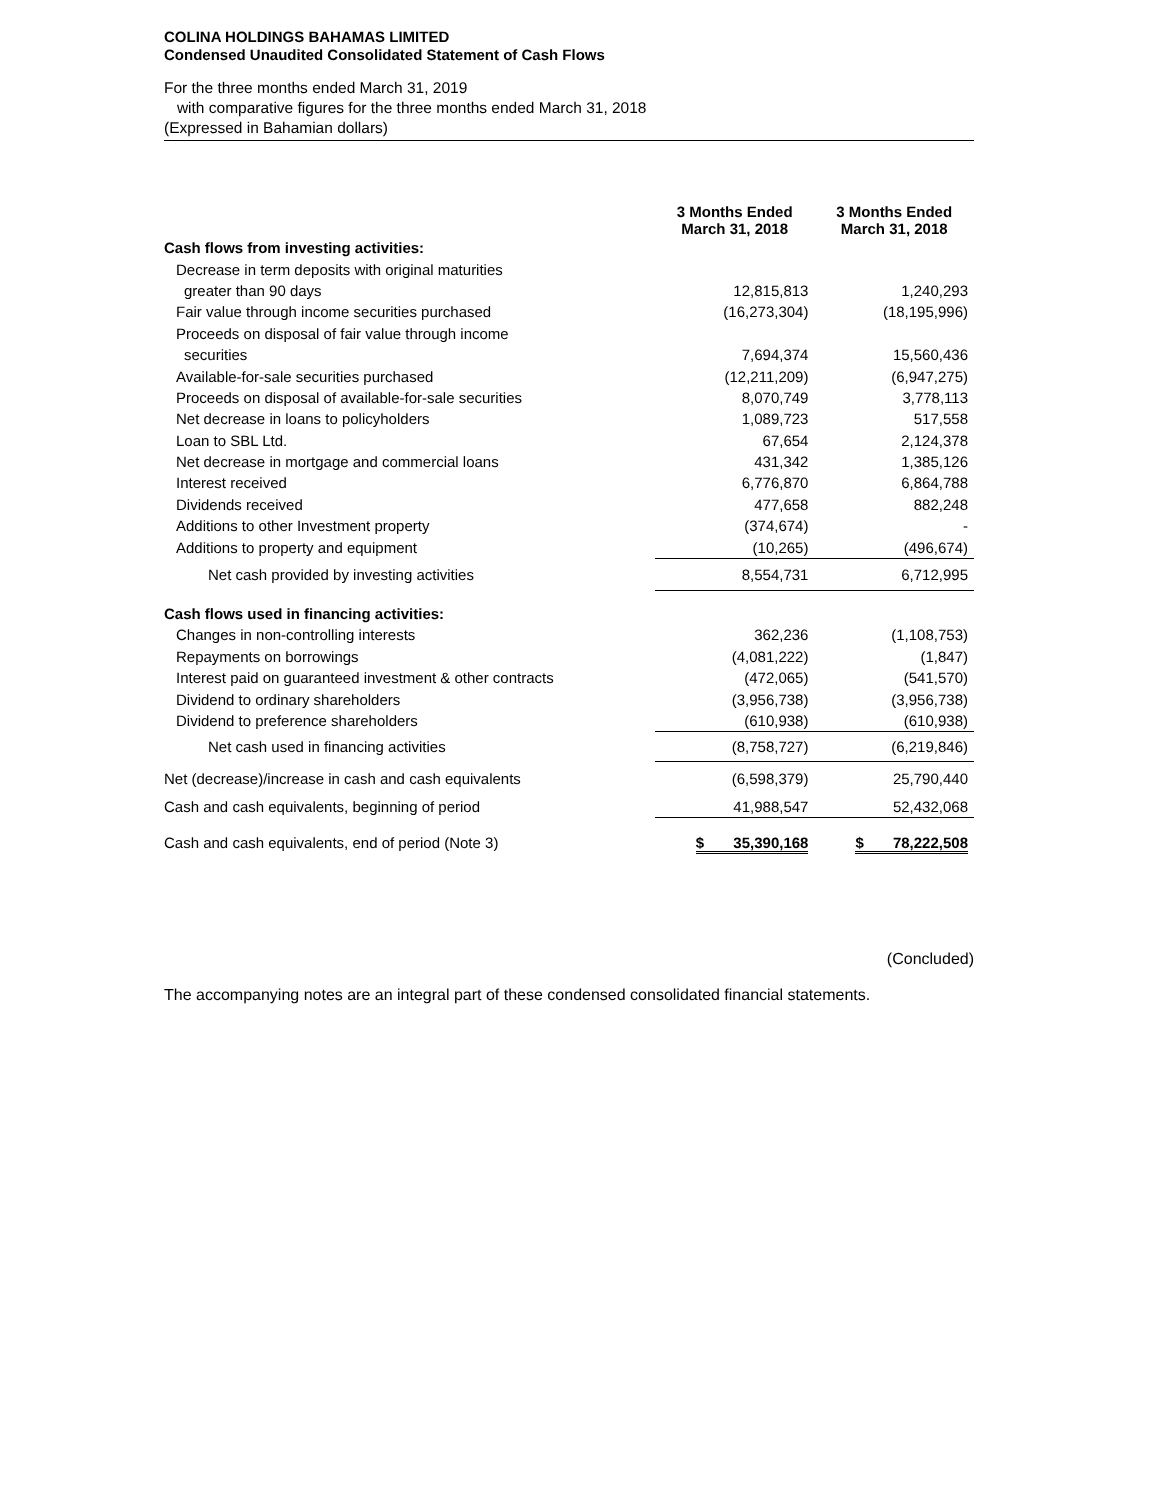COLINA HOLDINGS BAHAMAS LIMITED
Condensed Unaudited Consolidated Statement of Cash Flows
For the three months ended March 31, 2019
with comparative figures for the three months ended March 31, 2018
(Expressed in Bahamian dollars)
| | 3 Months Ended March 31, 2018 | 3 Months Ended March 31, 2018 |
| --- | --- | --- |
| Cash flows from investing activities: | | |
| Decrease in term deposits with original maturities | | |
| greater than 90 days | 12,815,813 | 1,240,293 |
| Fair value through income securities purchased | (16,273,304) | (18,195,996) |
| Proceeds on disposal of fair value through income | | |
| securities | 7,694,374 | 15,560,436 |
| Available-for-sale securities purchased | (12,211,209) | (6,947,275) |
| Proceeds on disposal of available-for-sale securities | 8,070,749 | 3,778,113 |
| Net decrease in loans to policyholders | 1,089,723 | 517,558 |
| Loan to SBL Ltd. | 67,654 | 2,124,378 |
| Net decrease in mortgage and commercial loans | 431,342 | 1,385,126 |
| Interest received | 6,776,870 | 6,864,788 |
| Dividends received | 477,658 | 882,248 |
| Additions to other Investment property | (374,674) | - |
| Additions to property and equipment | (10,265) | (496,674) |
| Net cash provided by investing activities | 8,554,731 | 6,712,995 |
| Cash flows used in financing activities: | | |
| Changes in non-controlling interests | 362,236 | (1,108,753) |
| Repayments on borrowings | (4,081,222) | (1,847) |
| Interest paid on guaranteed investment & other contracts | (472,065) | (541,570) |
| Dividend to ordinary shareholders | (3,956,738) | (3,956,738) |
| Dividend to preference shareholders | (610,938) | (610,938) |
| Net cash used in financing activities | (8,758,727) | (6,219,846) |
| Net (decrease)/increase in cash and cash equivalents | (6,598,379) | 25,790,440 |
| Cash and cash equivalents, beginning of period | 41,988,547 | 52,432,068 |
| Cash and cash equivalents, end of period (Note 3) | $ 35,390,168 | $ 78,222,508 |
(Concluded)
The accompanying notes are an integral part of these condensed consolidated financial statements.